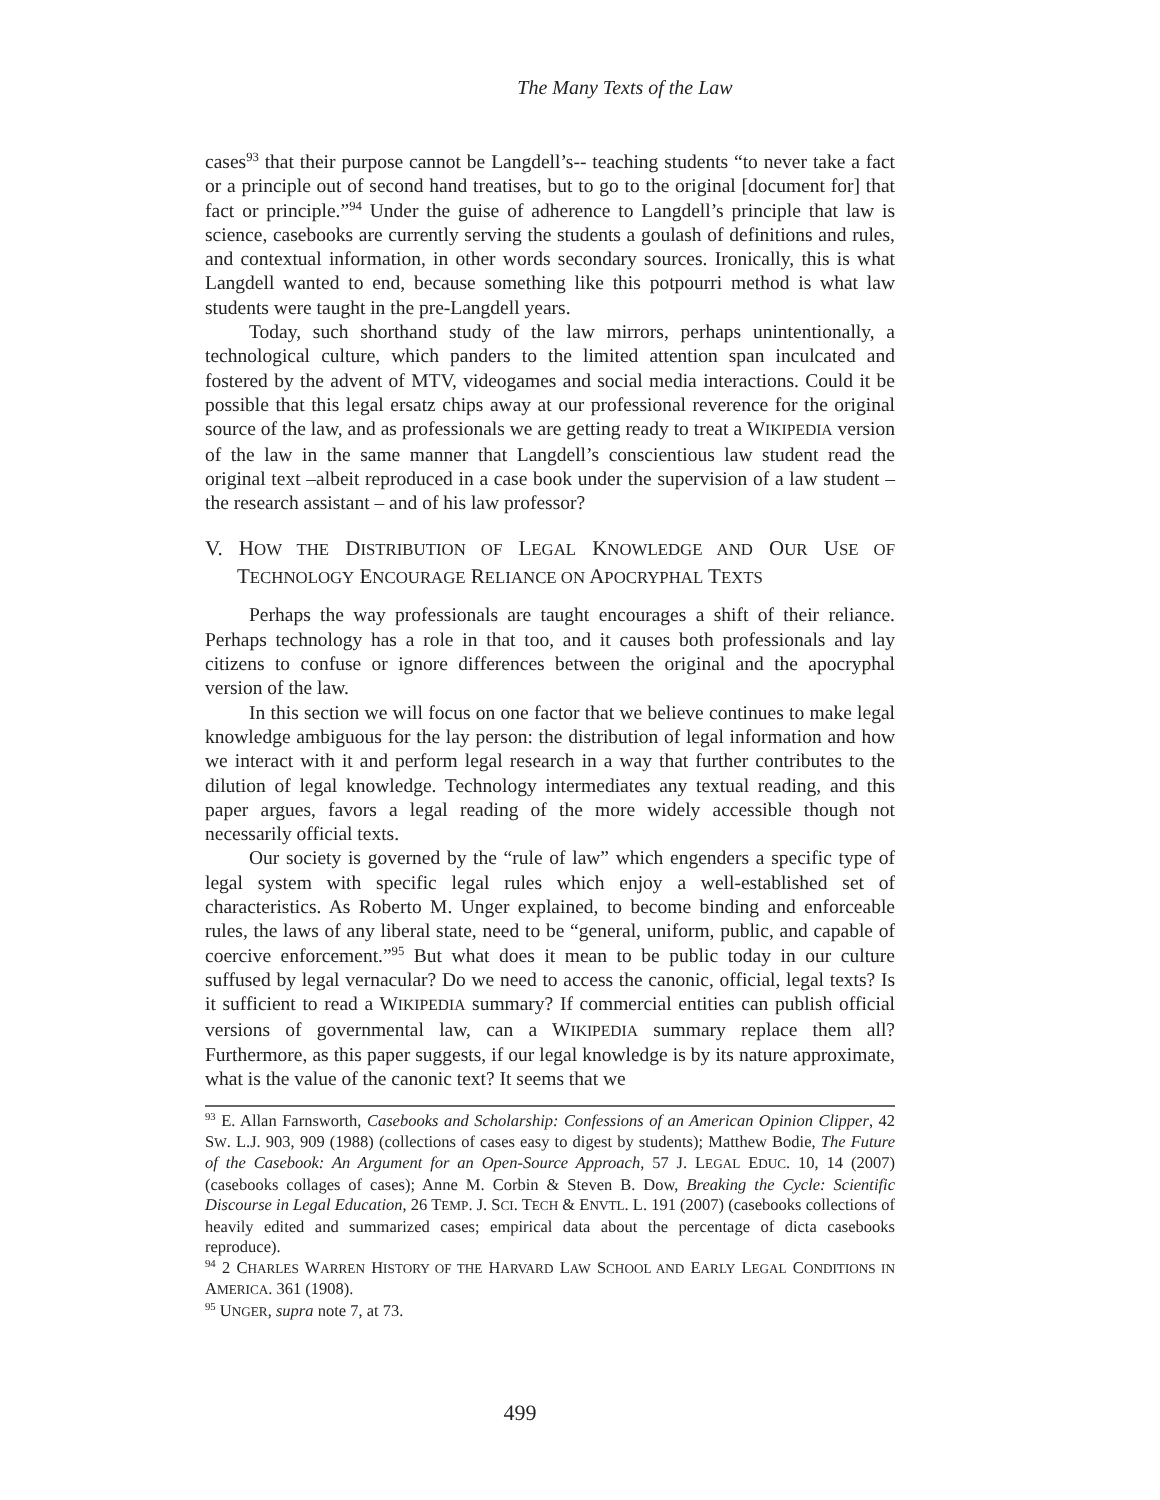The Many Texts of the Law
cases<sup>93</sup> that their purpose cannot be Langdell’s-- teaching students “to never take a fact or a principle out of second hand treatises, but to go to the original [document for] that fact or principle.”<sup>94</sup> Under the guise of adherence to Langdell’s principle that law is science, casebooks are currently serving the students a goulash of definitions and rules, and contextual information, in other words secondary sources. Ironically, this is what Langdell wanted to end, because something like this potpourri method is what law students were taught in the pre-Langdell years.
Today, such shorthand study of the law mirrors, perhaps unintentionally, a technological culture, which panders to the limited attention span inculcated and fostered by the advent of MTV, videogames and social media interactions. Could it be possible that this legal ersatz chips away at our professional reverence for the original source of the law, and as professionals we are getting ready to treat a WIKIPEDIA version of the law in the same manner that Langdell’s conscientious law student read the original text –albeit reproduced in a case book under the supervision of a law student – the research assistant – and of his law professor?
V. HOW THE DISTRIBUTION OF LEGAL KNOWLEDGE AND OUR USE OF TECHNOLOGY ENCOURAGE RELIANCE ON APOCRYPHAL TEXTS
Perhaps the way professionals are taught encourages a shift of their reliance. Perhaps technology has a role in that too, and it causes both professionals and lay citizens to confuse or ignore differences between the original and the apocryphal version of the law.
In this section we will focus on one factor that we believe continues to make legal knowledge ambiguous for the lay person: the distribution of legal information and how we interact with it and perform legal research in a way that further contributes to the dilution of legal knowledge. Technology intermediates any textual reading, and this paper argues, favors a legal reading of the more widely accessible though not necessarily official texts.
Our society is governed by the “rule of law” which engenders a specific type of legal system with specific legal rules which enjoy a well-established set of characteristics. As Roberto M. Unger explained, to become binding and enforceable rules, the laws of any liberal state, need to be “general, uniform, public, and capable of coercive enforcement.”<sup>95</sup> But what does it mean to be public today in our culture suffused by legal vernacular? Do we need to access the canonic, official, legal texts? Is it sufficient to read a WIKIPEDIA summary? If commercial entities can publish official versions of governmental law, can a WIKIPEDIA summary replace them all? Furthermore, as this paper suggests, if our legal knowledge is by its nature approximate, what is the value of the canonic text? It seems that we
<sup>93</sup> E. Allan Farnsworth, Casebooks and Scholarship: Confessions of an American Opinion Clipper, 42 SW. L.J. 903, 909 (1988) (collections of cases easy to digest by students); Matthew Bodie, The Future of the Casebook: An Argument for an Open-Source Approach, 57 J. LEGAL EDUC. 10, 14 (2007) (casebooks collages of cases); Anne M. Corbin & Steven B. Dow, Breaking the Cycle: Scientific Discourse in Legal Education, 26 TEMP. J. SCI. TECH & ENVTL. L. 191 (2007) (casebooks collections of heavily edited and summarized cases; empirical data about the percentage of dicta casebooks reproduce).
<sup>94</sup> 2 CHARLES WARREN HISTORY OF THE HARVARD LAW SCHOOL AND EARLY LEGAL CONDITIONS IN AMERICA. 361 (1908).
<sup>95</sup> UNGER, supra note 7, at 73.
499